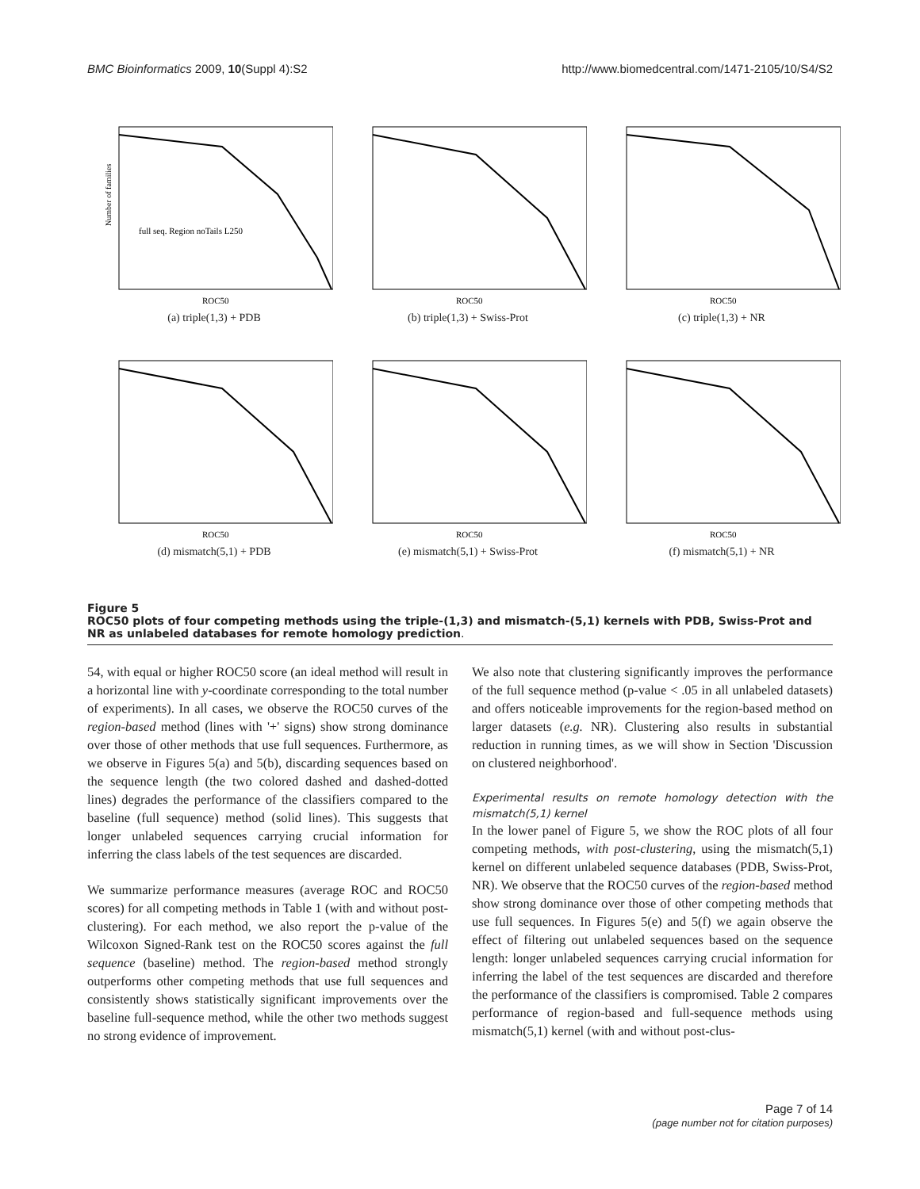BMC Bioinformatics 2009, 10(Suppl 4):S2 http://www.biomedcentral.com/1471-2105/10/S4/S2
Number of families
ROC50
full seq. Region noTails L250
(a) triple(1,3) + PDB
ROC50
(b) triple(1,3) + Swiss-Prot
ROC50
(c) triple(1,3) + NR
ROC50
(d) mismatch(5,1) + PDB
ROC50
(e) mismatch(5,1) + Swiss-Prot
ROC50
(f) mismatch(5,1) + NR
Figure 5
ROC50 plots of four competing methods using the triple-(1,3) and mismatch-(5,1) kernels with PDB, Swiss-Prot and NR as unlabeled databases for remote homology prediction.
54, with equal or higher ROC50 score (an ideal method will result in a horizontal line with y-coordinate corresponding to the total number of experiments). In all cases, we observe the ROC50 curves of the region-based method (lines with '+' signs) show strong dominance over those of other methods that use full sequences. Furthermore, as we observe in Figures 5(a) and 5(b), discarding sequences based on the sequence length (the two colored dashed and dashed-dotted lines) degrades the performance of the classifiers compared to the baseline (full sequence) method (solid lines). This suggests that longer unlabeled sequences carrying crucial information for inferring the class labels of the test sequences are discarded.
We summarize performance measures (average ROC and ROC50 scores) for all competing methods in Table 1 (with and without post-clustering). For each method, we also report the p-value of the Wilcoxon Signed-Rank test on the ROC50 scores against the full sequence (baseline) method. The region-based method strongly outperforms other competing methods that use full sequences and consistently shows statistically significant improvements over the baseline full-sequence method, while the other two methods suggest no strong evidence of improvement.
We also note that clustering significantly improves the performance of the full sequence method (p-value < .05 in all unlabeled datasets) and offers noticeable improvements for the region-based method on larger datasets (e.g. NR). Clustering also results in substantial reduction in running times, as we will show in Section 'Discussion on clustered neighborhood'.
Experimental results on remote homology detection with the mismatch(5,1) kernel
In the lower panel of Figure 5, we show the ROC plots of all four competing methods, with post-clustering, using the mismatch(5,1) kernel on different unlabeled sequence databases (PDB, Swiss-Prot, NR). We observe that the ROC50 curves of the region-based method show strong dominance over those of other competing methods that use full sequences. In Figures 5(e) and 5(f) we again observe the effect of filtering out unlabeled sequences based on the sequence length: longer unlabeled sequences carrying crucial information for inferring the label of the test sequences are discarded and therefore the performance of the classifiers is compromised. Table 2 compares performance of region-based and full-sequence methods using mismatch(5,1) kernel (with and without post-clus-
Page 7 of 14
(page number not for citation purposes)